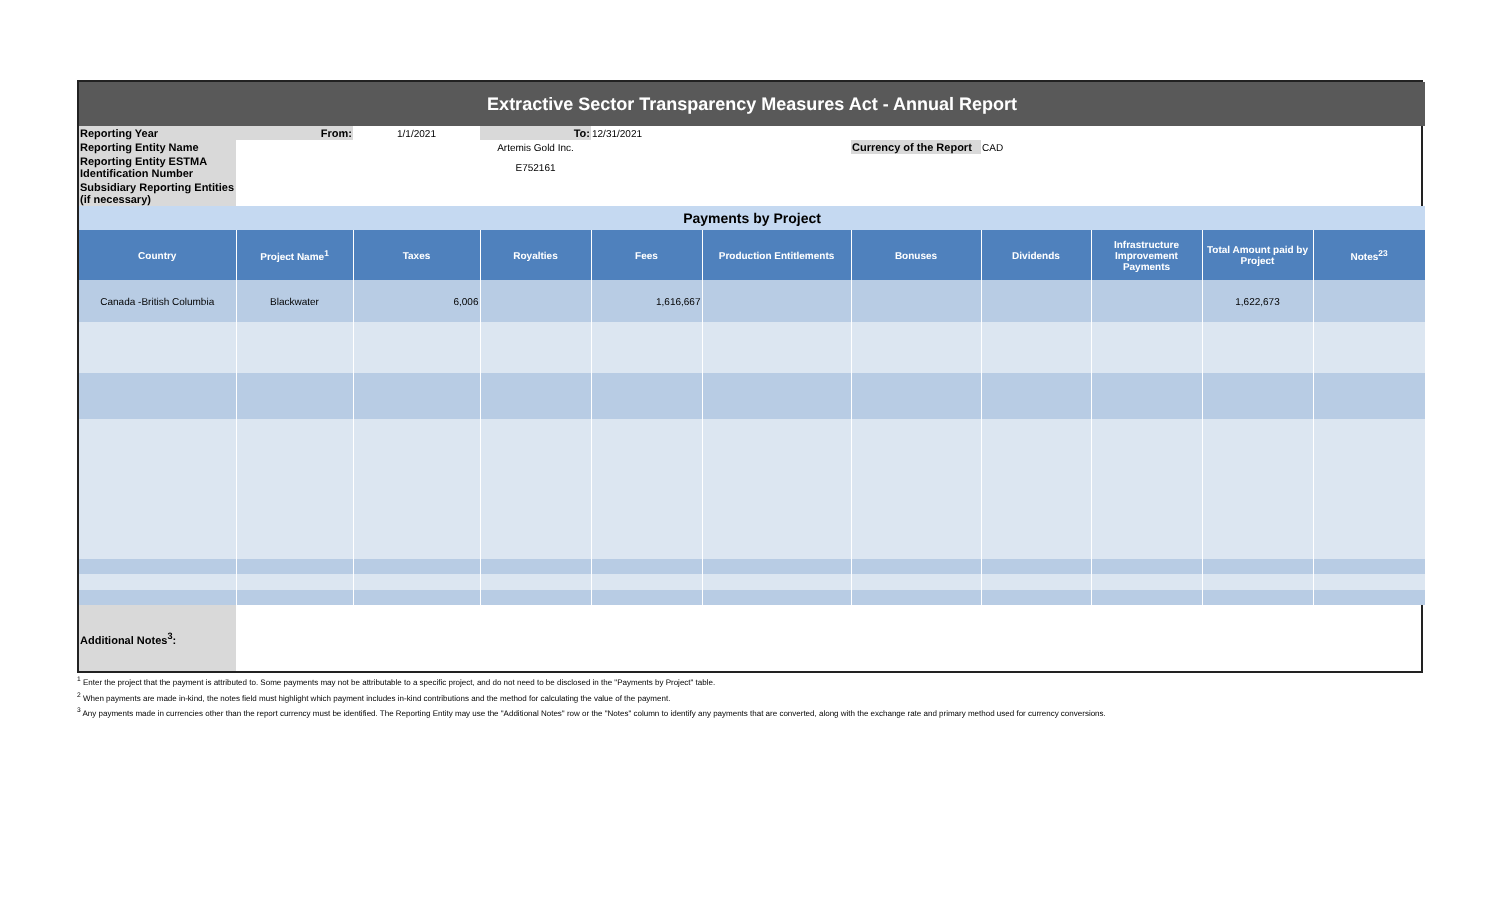| Extractive Sector Transparency Measures Act - Annual Report | | | | | | | | | | |
| Reporting Year | From: | 1/1/2021 | To: | 12/31/2021 | | | | | | |
| Reporting Entity Name | | | Artemis Gold Inc. | | | Currency of the Report | CAD | | | |
| Reporting Entity ESTMA Identification Number | | | E752161 | | | | | | | |
| Subsidiary Reporting Entities (if necessary) | | | | | | | | | | |
| Payments by Project | | | | | | | | | | |
| Country | Project Name<sup>1</sup> | Taxes | Royalties | Fees | Production Entitlements | Bonuses | Dividends | Infrastructure Improvement Payments | Total Amount paid by Project | Notes<sup>23</sup> |
| Canada -British Columbia | Blackwater | 6,006 | | 1,616,667 | | | | | 1,622,673 | |
| Additional Notes<sup>3</sup>: | | | | | | | | | | |
<sup>1</sup> Enter the project that the payment is attributed to. Some payments may not be attributable to a specific project, and do not need to be disclosed in the "Payments by Project" table.
<sup>2</sup> When payments are made in-kind, the notes field must highlight which payment includes in-kind contributions and the method for calculating the value of the payment.
<sup>3</sup> Any payments made in currencies other than the report currency must be identified. The Reporting Entity may use the "Additional Notes" row or the "Notes" column to identify any payments that are converted, along with the exchange rate and primary method used for currency conversions.